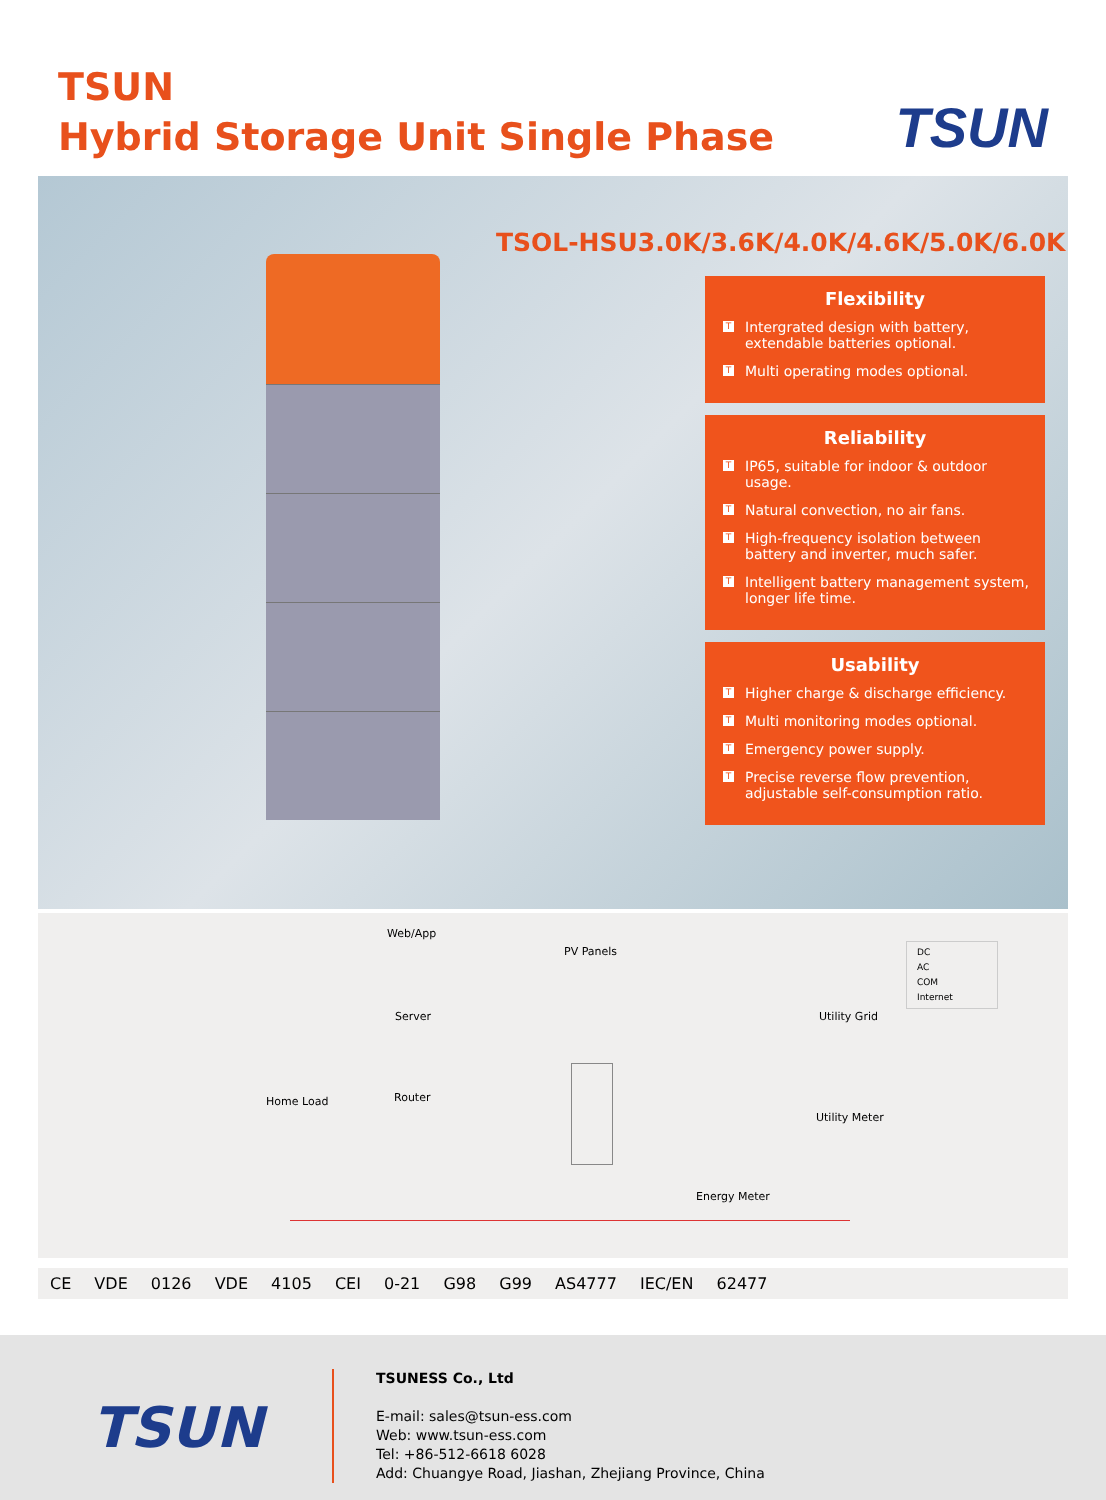TSUN
Hybrid Storage Unit Single Phase
TSUN
TSOL-HSU3.0K/3.6K/4.0K/4.6K/5.0K/6.0K
Flexibility
T Intergrated design with battery, extendable batteries optional.
T Multi operating modes optional.
Reliability
T IP65, suitable for indoor & outdoor usage.
T Natural convection, no air fans.
T High-frequency isolation between battery and inverter, much safer.
T Intelligent battery management system, longer life time.
Usability
T Higher charge & discharge efficiency.
T Multi monitoring modes optional.
T Emergency power supply.
T Precise reverse flow prevention, adjustable self-consumption ratio.
Web/App
PV Panels
DC
AC
COM
Internet
Server Utility Grid
Home Load Router
Utility Meter
Energy Meter
CE VDE 0126 VDE 4105 CEI 0-21 G98 G99 AS4777 IEC/EN 62477
TSUN
TSUNESS Co., Ltd
E-mail: sales@tsun-ess.com
Web: www.tsun-ess.com
Tel: +86-512-6618 6028
Add: Chuangye Road, Jiashan, Zhejiang Province, China